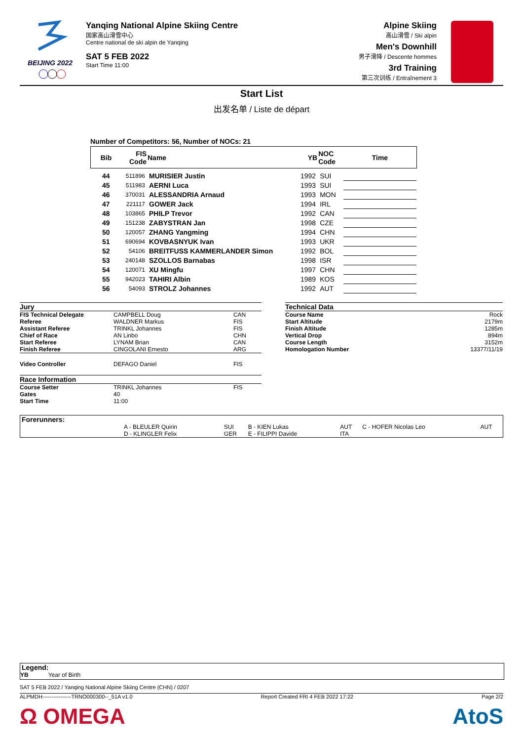BEIJING 2022
Yanqing National Alpine Skiing Centre
国家高山滑雪中心
Centre national de ski alpin de Yanqing
SAT 5 FEB 2022
Start Time 11:00
Alpine Skiing
高山滑雪 / Ski alpin
Men's Downhill
男子滑降 / Descente hommes
3rd Training
第三次训练 / Entraînement 3
Start List
出发名单 / Liste de départ
Number of Competitors: 56, Number of NOCs: 21
| Bib | FIS Code | Name | YB | NOC Code | Time |
| --- | --- | --- | --- | --- | --- |
| 44 | 511896 | MURISIER Justin | 1992 | SUI | |
| 45 | 511983 | AERNI Luca | 1993 | SUI | |
| 46 | 370031 | ALESSANDRIA Arnaud | 1993 | MON | |
| 47 | 221117 | GOWER Jack | 1994 | IRL | |
| 48 | 103865 | PHILP Trevor | 1992 | CAN | |
| 49 | 151238 | ZABYSTRAN Jan | 1998 | CZE | |
| 50 | 120057 | ZHANG Yangming | 1994 | CHN | |
| 51 | 690694 | KOVBASNYUK Ivan | 1993 | UKR | |
| 52 | 54106 | BREITFUSS KAMMERLANDER Simon | 1992 | BOL | |
| 53 | 240148 | SZOLLOS Barnabas | 1998 | ISR | |
| 54 | 120071 | XU Mingfu | 1997 | CHN | |
| 55 | 942023 | TAHIRI Albin | 1989 | KOS | |
| 56 | 54093 | STROLZ Johannes | 1992 | AUT | |
| Jury | | |
| FIS Technical Delegate | CAMPBELL Doug | CAN |
| Referee | WALDNER Markus | FIS |
| Assistant Referee | TRINKL Johannes | FIS |
| Chief of Race | AN Linbo | CHN |
| Start Referee | LYNAM Brian | CAN |
| Finish Referee | CINGOLANI Ernesto | ARG |
| Video Controller | DEFAGO Daniel | FIS |
| Race Information | | |
| Course Setter | TRINKL Johannes | FIS |
| Gates | 40 | |
| Start Time | 11:00 | |
| Technical Data | |
| Course Name | Rock |
| Start Altitude | 2179m |
| Finish Altitude | 1285m |
| Vertical Drop | 894m |
| Course Length | 3152m |
| Homologation Number | 13377/11/19 |
| Forerunners: | | | | | | |
| | A - BLEULER Quirin | SUI | B - KIEN Lukas | AUT | C - HOFER Nicolas Leo | AUT |
| | D - KLINGLER Felix | GER | E - FILIPPI Davide | ITA | | |
Legend:
YB Year of Birth
SAT 5 FEB 2022 / Yanqing National Alpine Skiing Centre (CHN) / 0207
ALPMDH----------------TRNO000300--_51A v1.0 Report Created FRI 4 FEB 2022 17:22 Page 2/2
Ω OMEGA AtoS